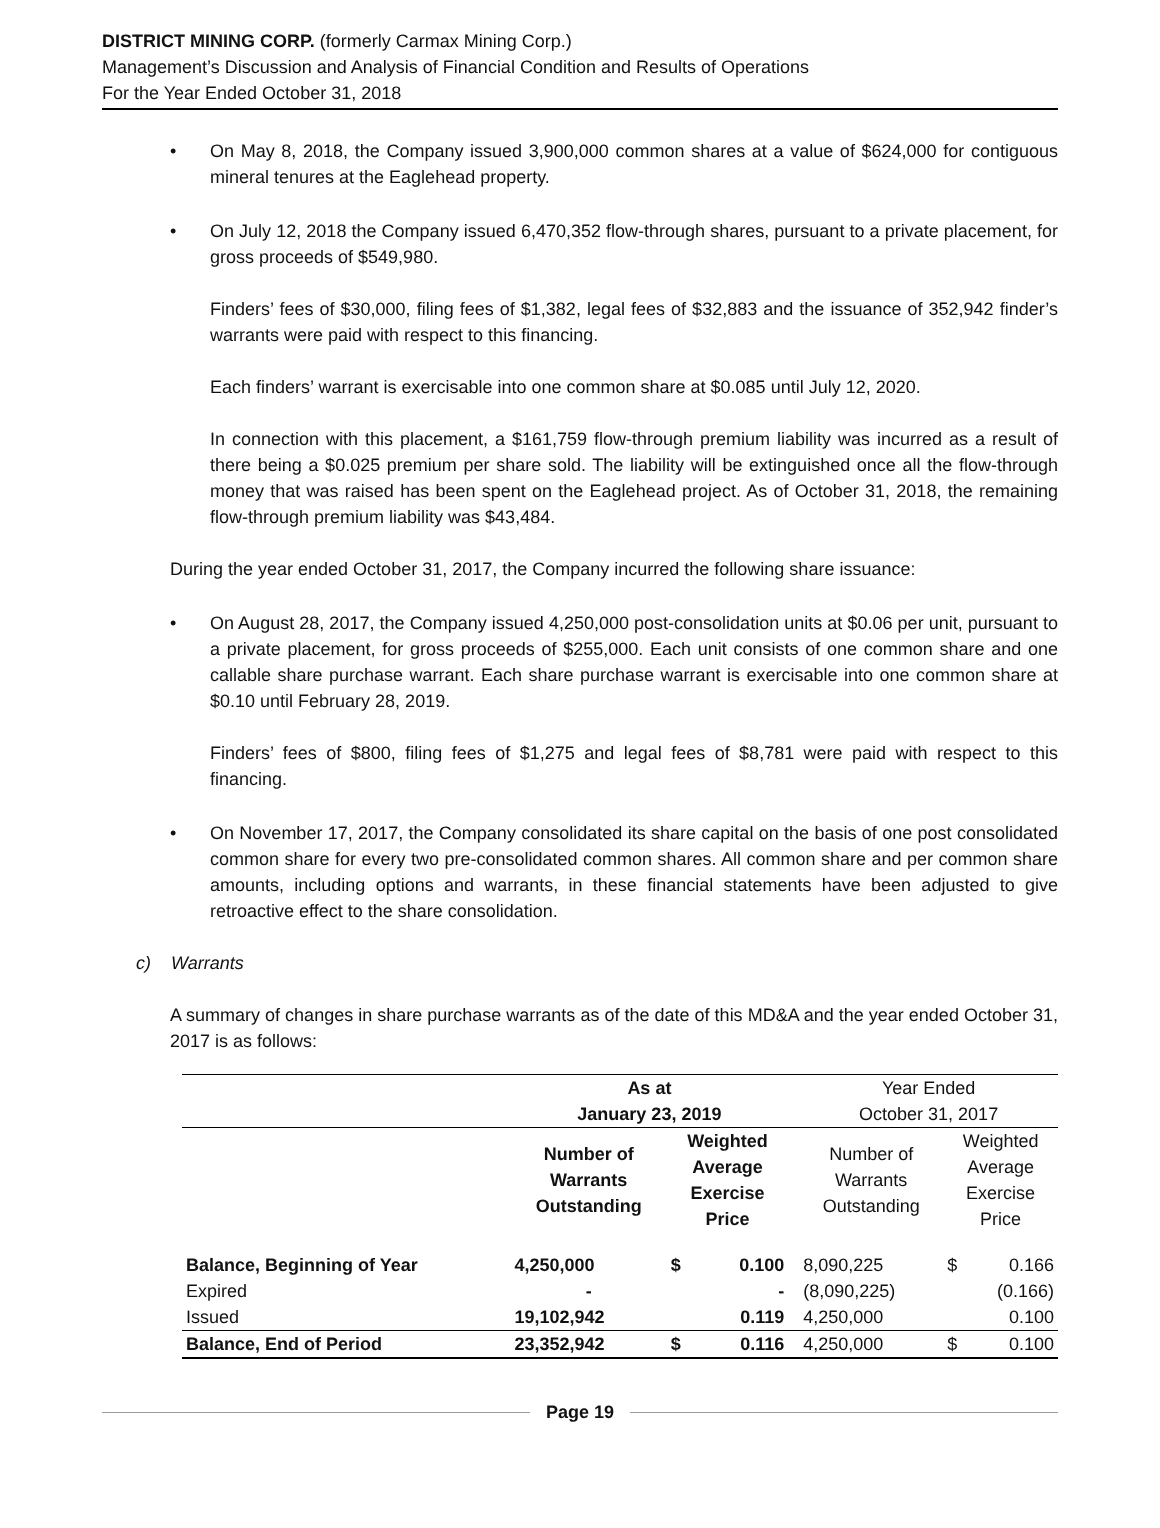DISTRICT MINING CORP. (formerly Carmax Mining Corp.)
Management’s Discussion and Analysis of Financial Condition and Results of Operations
For the Year Ended October 31, 2018
• On May 8, 2018, the Company issued 3,900,000 common shares at a value of $624,000 for contiguous mineral tenures at the Eaglehead property.
• On July 12, 2018 the Company issued 6,470,352 flow-through shares, pursuant to a private placement, for gross proceeds of $549,980.
Finders’ fees of $30,000, filing fees of $1,382, legal fees of $32,883 and the issuance of 352,942 finder’s warrants were paid with respect to this financing.
Each finders’ warrant is exercisable into one common share at $0.085 until July 12, 2020.
In connection with this placement, a $161,759 flow-through premium liability was incurred as a result of there being a $0.025 premium per share sold. The liability will be extinguished once all the flow-through money that was raised has been spent on the Eaglehead project. As of October 31, 2018, the remaining flow-through premium liability was $43,484.
During the year ended October 31, 2017, the Company incurred the following share issuance:
• On August 28, 2017, the Company issued 4,250,000 post-consolidation units at $0.06 per unit, pursuant to a private placement, for gross proceeds of $255,000. Each unit consists of one common share and one callable share purchase warrant. Each share purchase warrant is exercisable into one common share at $0.10 until February 28, 2019.
Finders’ fees of $800, filing fees of $1,275 and legal fees of $8,781 were paid with respect to this financing.
• On November 17, 2017, the Company consolidated its share capital on the basis of one post consolidated common share for every two pre-consolidated common shares. All common share and per common share amounts, including options and warrants, in these financial statements have been adjusted to give retroactive effect to the share consolidation.
c) Warrants
A summary of changes in share purchase warrants as of the date of this MD&A and the year ended October 31, 2017 is as follows:
| | As at January 23, 2019 | | | | Year Ended October 31, 2017 | | |
| --- | --- | --- | --- | --- | --- | --- | --- |
| | Number of Warrants Outstanding | Weighted Average Exercise Price | | | Number of Warrants Outstanding | Weighted Average Exercise Price | |
| Balance, Beginning of Year | 4,250,000 | $ | 0.100 | | 8,090,225 | $ | 0.166 |
| Expired | - | | - | | (8,090,225) | | (0.166) |
| Issued | 19,102,942 | | 0.119 | | 4,250,000 | | 0.100 |
| Balance, End of Period | 23,352,942 | $ | 0.116 | | 4,250,000 | $ | 0.100 |
Page 19